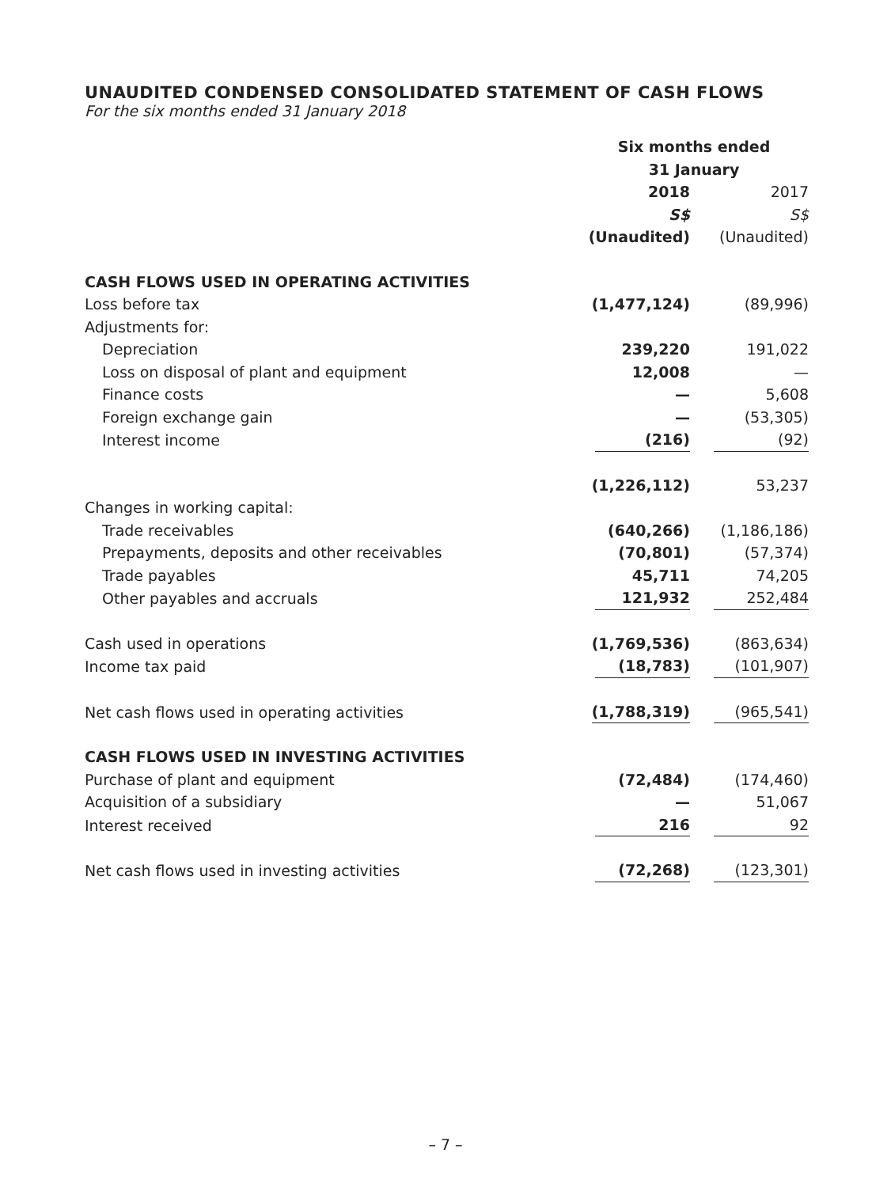UNAUDITED CONDENSED CONSOLIDATED STATEMENT OF CASH FLOWS
For the six months ended 31 January 2018
| | Six months ended 31 January | |
| | 2018 S$ (Unaudited) | 2017 S$ (Unaudited) |
| CASH FLOWS USED IN OPERATING ACTIVITIES | | |
| Loss before tax | (1,477,124) | (89,996) |
| Adjustments for: | | |
| Depreciation | 239,220 | 191,022 |
| Loss on disposal of plant and equipment | 12,008 | — |
| Finance costs | — | 5,608 |
| Foreign exchange gain | — | (53,305) |
| Interest income | (216) | (92) |
| | (1,226,112) | 53,237 |
| Changes in working capital: | | |
| Trade receivables | (640,266) | (1,186,186) |
| Prepayments, deposits and other receivables | (70,801) | (57,374) |
| Trade payables | 45,711 | 74,205 |
| Other payables and accruals | 121,932 | 252,484 |
| Cash used in operations | (1,769,536) | (863,634) |
| Income tax paid | (18,783) | (101,907) |
| Net cash flows used in operating activities | (1,788,319) | (965,541) |
| CASH FLOWS USED IN INVESTING ACTIVITIES | | |
| Purchase of plant and equipment | (72,484) | (174,460) |
| Acquisition of a subsidiary | — | 51,067 |
| Interest received | 216 | 92 |
| Net cash flows used in investing activities | (72,268) | (123,301) |
– 7 –